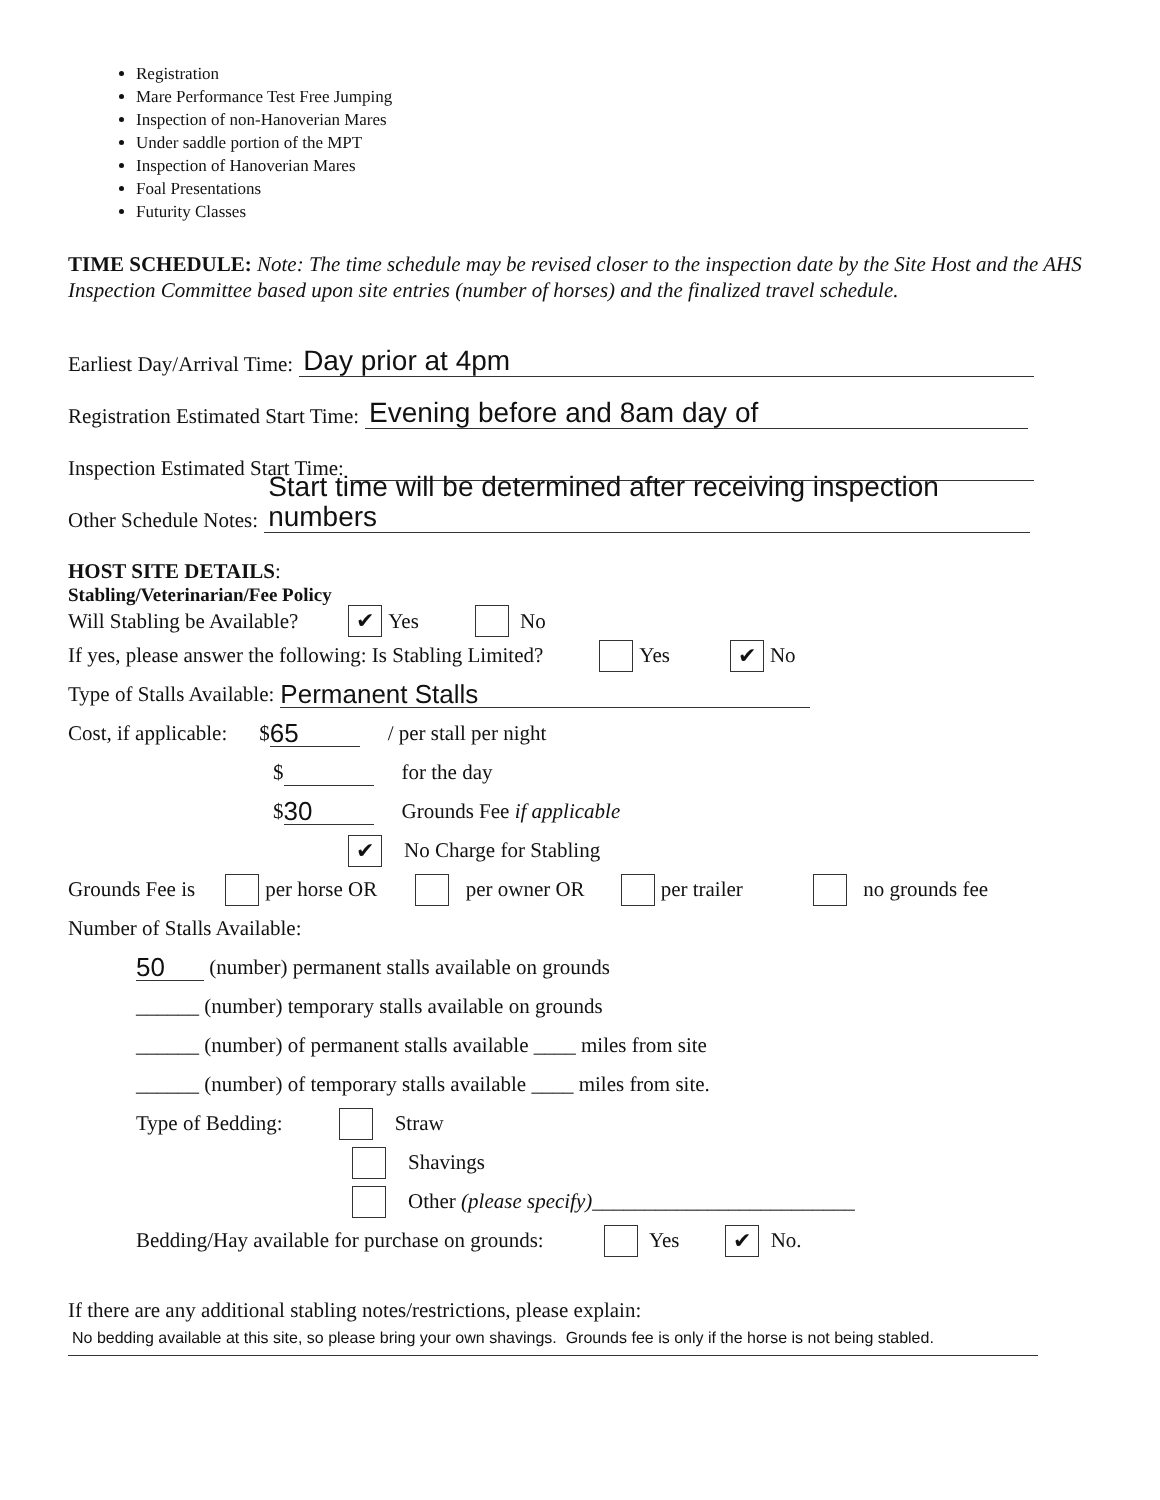Registration
Mare Performance Test Free Jumping
Inspection of non-Hanoverian Mares
Under saddle portion of the MPT
Inspection of Hanoverian Mares
Foal Presentations
Futurity Classes
TIME SCHEDULE: Note: The time schedule may be revised closer to the inspection date by the Site Host and the AHS Inspection Committee based upon site entries (number of horses) and the finalized travel schedule.
Earliest Day/Arrival Time: Day prior at 4pm
Registration Estimated Start Time: Evening before and 8am day of
Inspection Estimated Start Time:
Other Schedule Notes: Start time will be determined after receiving inspection numbers
HOST SITE DETAILS:
Stabling/Veterinarian/Fee Policy
Will Stabling be Available? ✔ Yes No
If yes, please answer the following: Is Stabling Limited? Yes ✔ No
Type of Stalls Available: Permanent Stalls
Cost, if applicable: $ 65 / per stall per night
$ for the day
$ 30 Grounds Fee if applicable
✔ No Charge for Stabling
Grounds Fee is per horse OR per owner OR per trailer no grounds fee
Number of Stalls Available:
50 (number) permanent stalls available on grounds
______ (number) temporary stalls available on grounds
______ (number) of permanent stalls available ____ miles from site
______ (number) of temporary stalls available ____ miles from site.
Type of Bedding: Straw
Shavings
Other (please specify) _________________________
Bedding/Hay available for purchase on grounds: Yes ✔ No.
If there are any additional stabling notes/restrictions, please explain:
No bedding available at this site, so please bring your own shavings. Grounds fee is only if the horse is not being stabled.